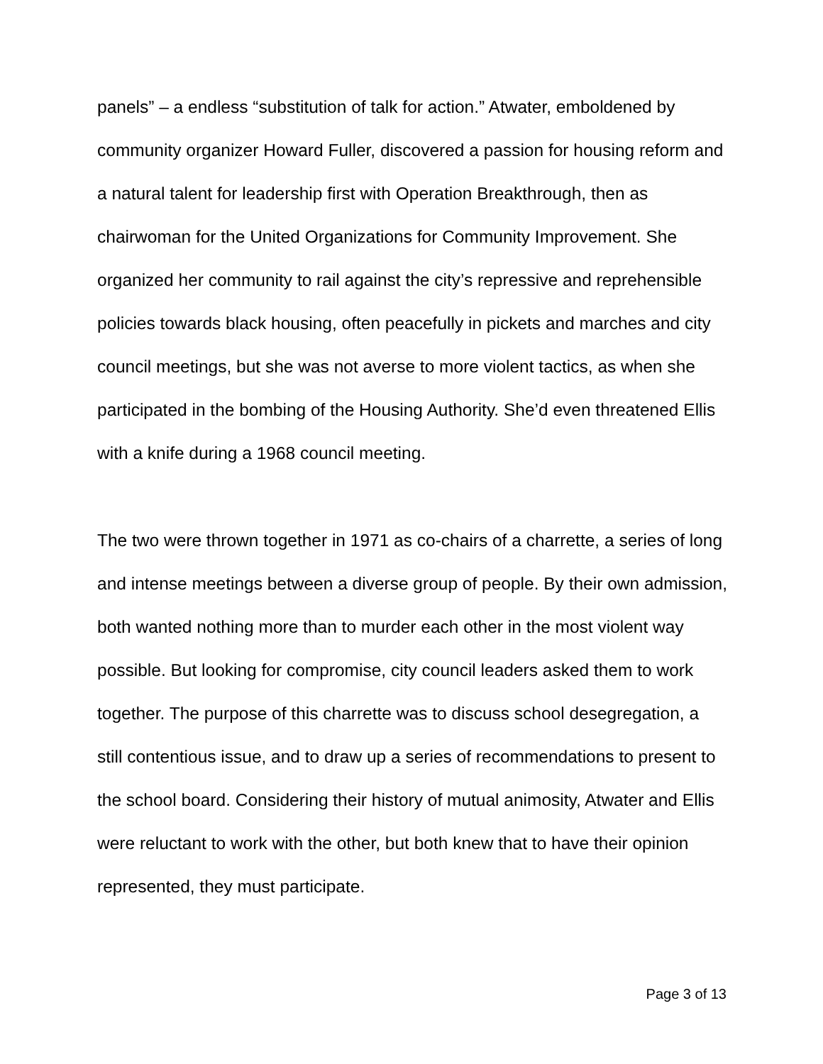panels” – a endless “substitution of talk for action.” Atwater, emboldened by community organizer Howard Fuller, discovered a passion for housing reform and a natural talent for leadership first with Operation Breakthrough, then as chairwoman for the United Organizations for Community Improvement. She organized her community to rail against the city’s repressive and reprehensible policies towards black housing, often peacefully in pickets and marches and city council meetings, but she was not averse to more violent tactics, as when she participated in the bombing of the Housing Authority. She’d even threatened Ellis with a knife during a 1968 council meeting.
The two were thrown together in 1971 as co-chairs of a charrette, a series of long and intense meetings between a diverse group of people. By their own admission, both wanted nothing more than to murder each other in the most violent way possible. But looking for compromise, city council leaders asked them to work together. The purpose of this charrette was to discuss school desegregation, a still contentious issue, and to draw up a series of recommendations to present to the school board. Considering their history of mutual animosity, Atwater and Ellis were reluctant to work with the other, but both knew that to have their opinion represented, they must participate.
Page 3 of 13